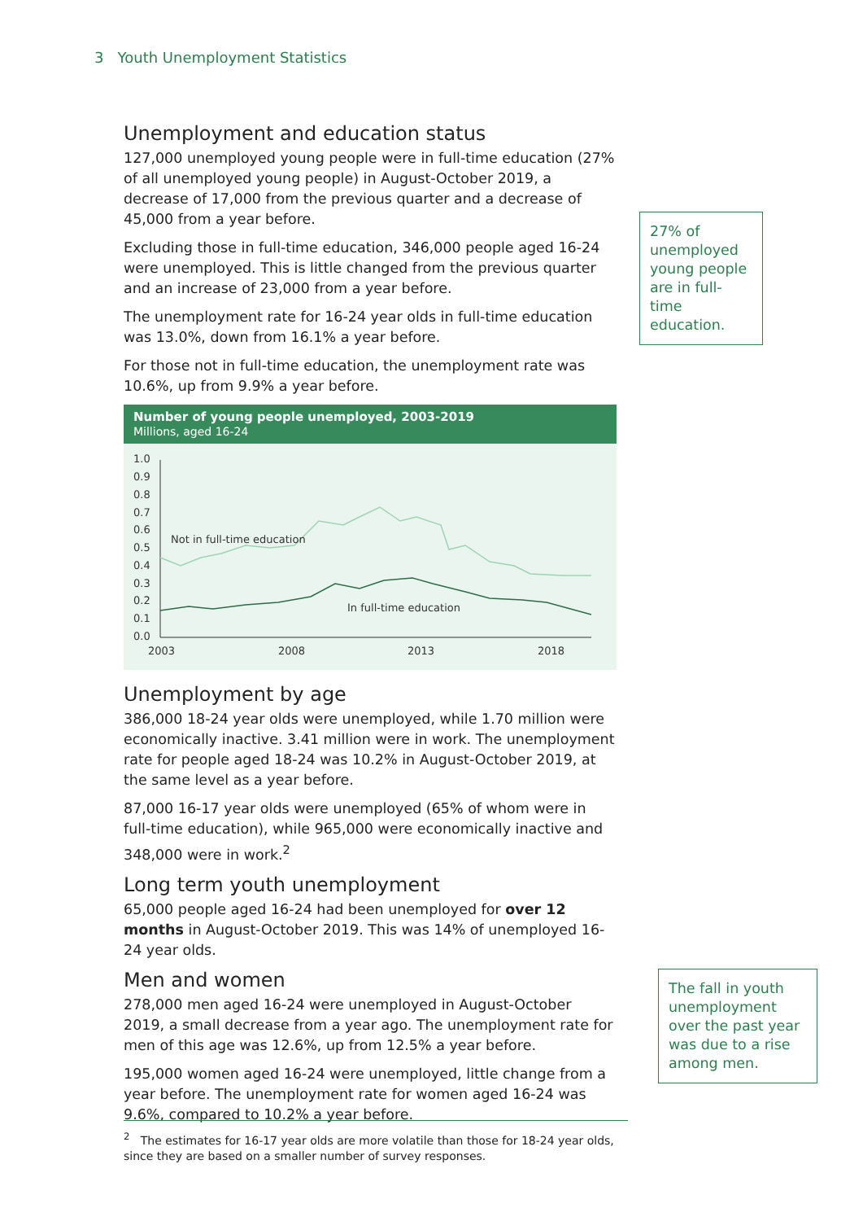3 Youth Unemployment Statistics
Unemployment and education status
127,000 unemployed young people were in full-time education (27% of all unemployed young people) in August-October 2019, a decrease of 17,000 from the previous quarter and a decrease of 45,000 from a year before.
Excluding those in full-time education, 346,000 people aged 16-24 were unemployed. This is little changed from the previous quarter and an increase of 23,000 from a year before.
The unemployment rate for 16-24 year olds in full-time education was 13.0%, down from 16.1% a year before.
For those not in full-time education, the unemployment rate was 10.6%, up from 9.9% a year before.
Number of young people unemployed, 2003-2019
Millions, aged 16-24
1.0
0.9
0.8
0.7
0.6
0.5
0.4
0.3
0.2
0.1
0.0
2003
2008
2013
2018
Not in full-time education
In full-time education
Unemployment by age
386,000 18-24 year olds were unemployed, while 1.70 million were economically inactive. 3.41 million were in work. The unemployment rate for people aged 18-24 was 10.2% in August-October 2019, at the same level as a year before.
87,000 16-17 year olds were unemployed (65% of whom were in full-time education), while 965,000 were economically inactive and 348,000 were in work.<sup>2</sup>
Long term youth unemployment
65,000 people aged 16-24 had been unemployed for over 12 months in August-October 2019. This was 14% of unemployed 16-24 year olds.
Men and women
278,000 men aged 16-24 were unemployed in August-October 2019, a small decrease from a year ago. The unemployment rate for men of this age was 12.6%, up from 12.5% a year before.
195,000 women aged 16-24 were unemployed, little change from a year before. The unemployment rate for women aged 16-24 was 9.6%, compared to 10.2% a year before.
27% of unemployed young people are in full-time education.
The fall in youth unemployment over the past year was due to a rise among men.
<sup>2</sup> The estimates for 16-17 year olds are more volatile than those for 18-24 year olds, since they are based on a smaller number of survey responses.